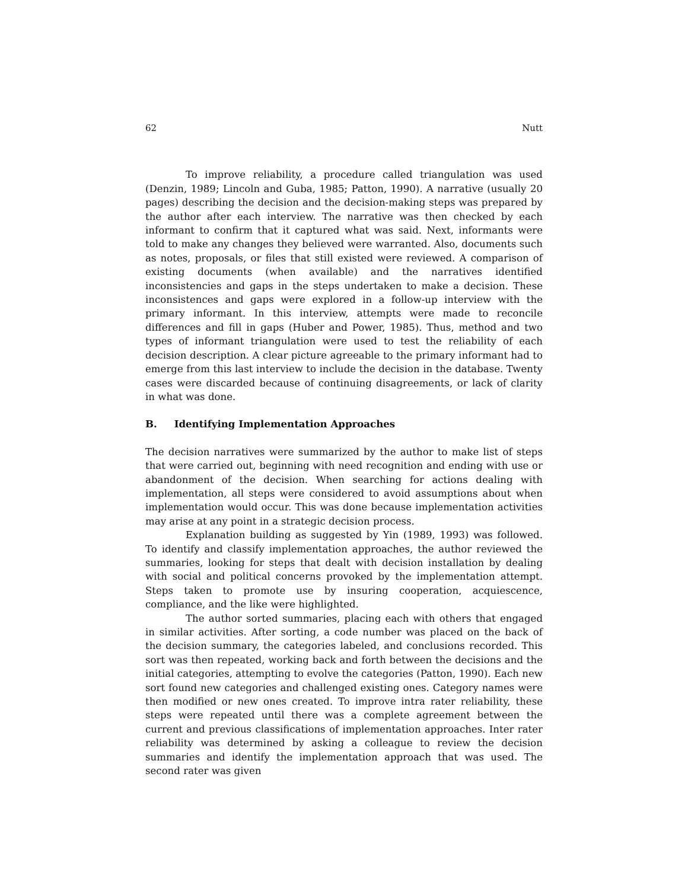62 Nutt
To improve reliability, a procedure called triangulation was used (Denzin, 1989; Lincoln and Guba, 1985; Patton, 1990). A narrative (usually 20 pages) describing the decision and the decision-making steps was prepared by the author after each interview. The narrative was then checked by each informant to confirm that it captured what was said. Next, informants were told to make any changes they believed were warranted. Also, documents such as notes, proposals, or files that still existed were reviewed. A comparison of existing documents (when available) and the narratives identified inconsistencies and gaps in the steps undertaken to make a decision. These inconsistences and gaps were explored in a follow-up interview with the primary informant. In this interview, attempts were made to reconcile differences and fill in gaps (Huber and Power, 1985). Thus, method and two types of informant triangulation were used to test the reliability of each decision description. A clear picture agreeable to the primary informant had to emerge from this last interview to include the decision in the database. Twenty cases were discarded because of continuing disagreements, or lack of clarity in what was done.
B. Identifying Implementation Approaches
The decision narratives were summarized by the author to make list of steps that were carried out, beginning with need recognition and ending with use or abandonment of the decision. When searching for actions dealing with implementation, all steps were considered to avoid assumptions about when implementation would occur. This was done because implementation activities may arise at any point in a strategic decision process.
Explanation building as suggested by Yin (1989, 1993) was followed. To identify and classify implementation approaches, the author reviewed the summaries, looking for steps that dealt with decision installation by dealing with social and political concerns provoked by the implementation attempt. Steps taken to promote use by insuring cooperation, acquiescence, compliance, and the like were highlighted.
The author sorted summaries, placing each with others that engaged in similar activities. After sorting, a code number was placed on the back of the decision summary, the categories labeled, and conclusions recorded. This sort was then repeated, working back and forth between the decisions and the initial categories, attempting to evolve the categories (Patton, 1990). Each new sort found new categories and challenged existing ones. Category names were then modified or new ones created. To improve intra rater reliability, these steps were repeated until there was a complete agreement between the current and previous classifications of implementation approaches. Inter rater reliability was determined by asking a colleague to review the decision summaries and identify the implementation approach that was used. The second rater was given